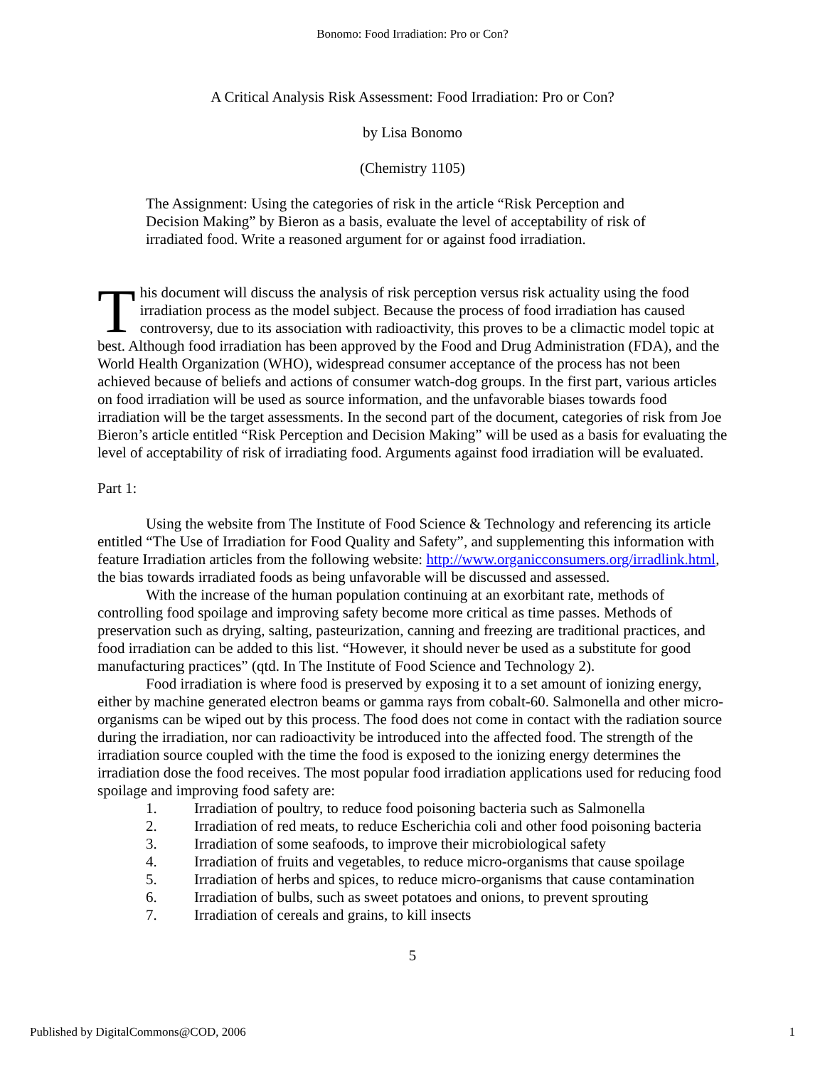Bonomo: Food Irradiation: Pro or Con?
A Critical Analysis Risk Assessment: Food Irradiation: Pro or Con?
by Lisa Bonomo
(Chemistry 1105)
The Assignment: Using the categories of risk in the article “Risk Perception and Decision Making” by Bieron as a basis, evaluate the level of acceptability of risk of irradiated food. Write a reasoned argument for or against food irradiation.
This document will discuss the analysis of risk perception versus risk actuality using the food irradiation process as the model subject. Because the process of food irradiation has caused controversy, due to its association with radioactivity, this proves to be a climactic model topic at best. Although food irradiation has been approved by the Food and Drug Administration (FDA), and the World Health Organization (WHO), widespread consumer acceptance of the process has not been achieved because of beliefs and actions of consumer watch-dog groups. In the first part, various articles on food irradiation will be used as source information, and the unfavorable biases towards food irradiation will be the target assessments. In the second part of the document, categories of risk from Joe Bieron’s article entitled “Risk Perception and Decision Making” will be used as a basis for evaluating the level of acceptability of risk of irradiating food. Arguments against food irradiation will be evaluated.
Part 1:
Using the website from The Institute of Food Science & Technology and referencing its article entitled “The Use of Irradiation for Food Quality and Safety”, and supplementing this information with feature Irradiation articles from the following website: http://www.organicconsumers.org/irradlink.html, the bias towards irradiated foods as being unfavorable will be discussed and assessed.
With the increase of the human population continuing at an exorbitant rate, methods of controlling food spoilage and improving safety become more critical as time passes. Methods of preservation such as drying, salting, pasteurization, canning and freezing are traditional practices, and food irradiation can be added to this list. “However, it should never be used as a substitute for good manufacturing practices” (qtd. In The Institute of Food Science and Technology 2).
Food irradiation is where food is preserved by exposing it to a set amount of ionizing energy, either by machine generated electron beams or gamma rays from cobalt-60. Salmonella and other micro-organisms can be wiped out by this process. The food does not come in contact with the radiation source during the irradiation, nor can radioactivity be introduced into the affected food. The strength of the irradiation source coupled with the time the food is exposed to the ionizing energy determines the irradiation dose the food receives. The most popular food irradiation applications used for reducing food spoilage and improving food safety are:
1. Irradiation of poultry, to reduce food poisoning bacteria such as Salmonella
2. Irradiation of red meats, to reduce Escherichia coli and other food poisoning bacteria
3. Irradiation of some seafoods, to improve their microbiological safety
4. Irradiation of fruits and vegetables, to reduce micro-organisms that cause spoilage
5. Irradiation of herbs and spices, to reduce micro-organisms that cause contamination
6. Irradiation of bulbs, such as sweet potatoes and onions, to prevent sprouting
7. Irradiation of cereals and grains, to kill insects
5
Published by DigitalCommons@COD, 2006 1